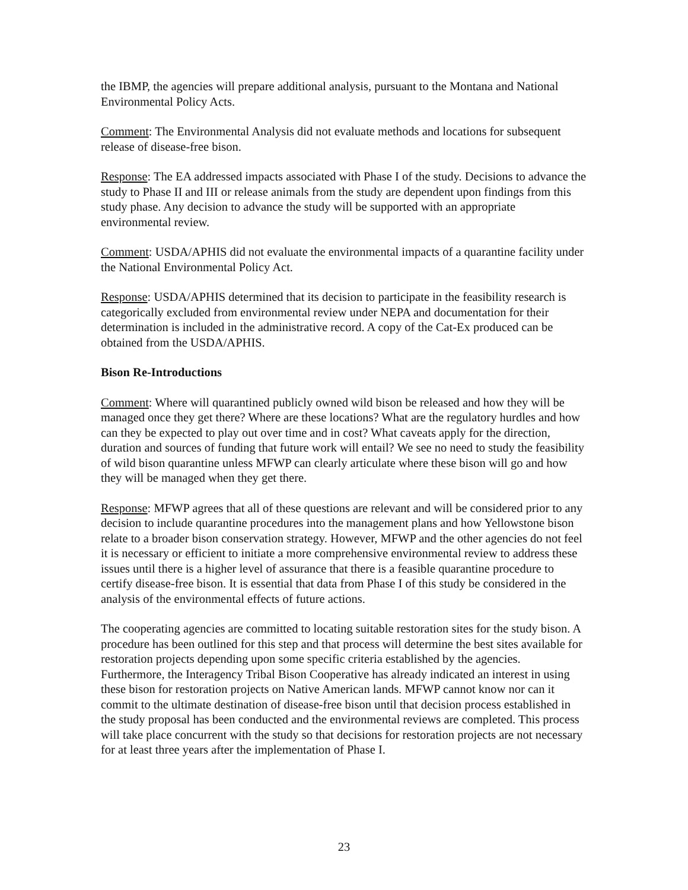the IBMP, the agencies will prepare additional analysis, pursuant to the Montana and National Environmental Policy Acts.
Comment: The Environmental Analysis did not evaluate methods and locations for subsequent release of disease-free bison.
Response: The EA addressed impacts associated with Phase I of the study. Decisions to advance the study to Phase II and III or release animals from the study are dependent upon findings from this study phase. Any decision to advance the study will be supported with an appropriate environmental review.
Comment: USDA/APHIS did not evaluate the environmental impacts of a quarantine facility under the National Environmental Policy Act.
Response: USDA/APHIS determined that its decision to participate in the feasibility research is categorically excluded from environmental review under NEPA and documentation for their determination is included in the administrative record. A copy of the Cat-Ex produced can be obtained from the USDA/APHIS.
Bison Re-Introductions
Comment: Where will quarantined publicly owned wild bison be released and how they will be managed once they get there? Where are these locations? What are the regulatory hurdles and how can they be expected to play out over time and in cost? What caveats apply for the direction, duration and sources of funding that future work will entail? We see no need to study the feasibility of wild bison quarantine unless MFWP can clearly articulate where these bison will go and how they will be managed when they get there.
Response: MFWP agrees that all of these questions are relevant and will be considered prior to any decision to include quarantine procedures into the management plans and how Yellowstone bison relate to a broader bison conservation strategy. However, MFWP and the other agencies do not feel it is necessary or efficient to initiate a more comprehensive environmental review to address these issues until there is a higher level of assurance that there is a feasible quarantine procedure to certify disease-free bison. It is essential that data from Phase I of this study be considered in the analysis of the environmental effects of future actions.
The cooperating agencies are committed to locating suitable restoration sites for the study bison. A procedure has been outlined for this step and that process will determine the best sites available for restoration projects depending upon some specific criteria established by the agencies. Furthermore, the Interagency Tribal Bison Cooperative has already indicated an interest in using these bison for restoration projects on Native American lands. MFWP cannot know nor can it commit to the ultimate destination of disease-free bison until that decision process established in the study proposal has been conducted and the environmental reviews are completed. This process will take place concurrent with the study so that decisions for restoration projects are not necessary for at least three years after the implementation of Phase I.
23